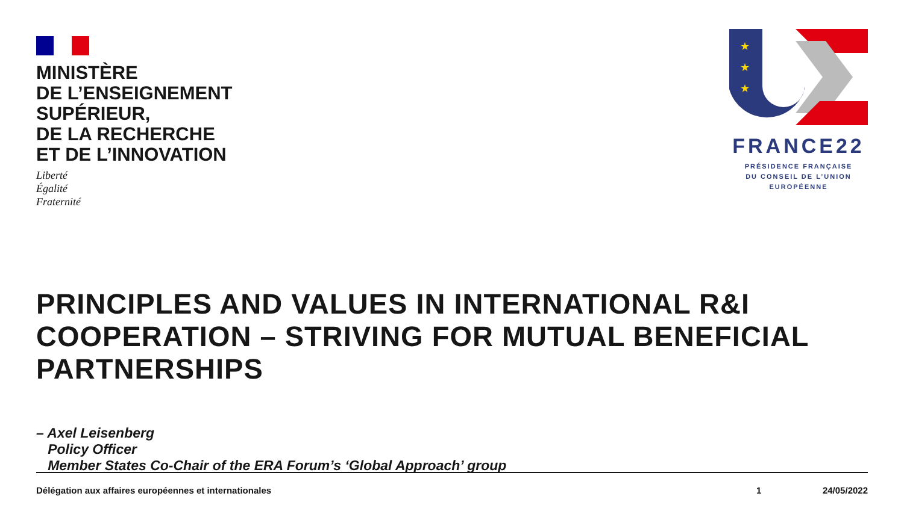MINISTÈRE
DE L’ENSEIGNEMENT
SUPÉRIEUR,
DE LA RECHERCHE
ET DE L’INNOVATION
Liberté
Égalité
Fraternité
★
★
★
FRANCE22
PRÉSIDENCE FRANÇAISE
DU CONSEIL DE L’UNION
EUROPÉENNE
PRINCIPLES AND VALUES IN INTERNATIONAL R&I COOPERATION – STRIVING FOR MUTUAL BENEFICIAL PARTNERSHIPS
– Axel Leisenberg
Policy Officer
Member States Co-Chair of the ERA Forum’s ‘Global Approach’ group
Délégation aux affaires européennes et internationales 1 24/05/2022